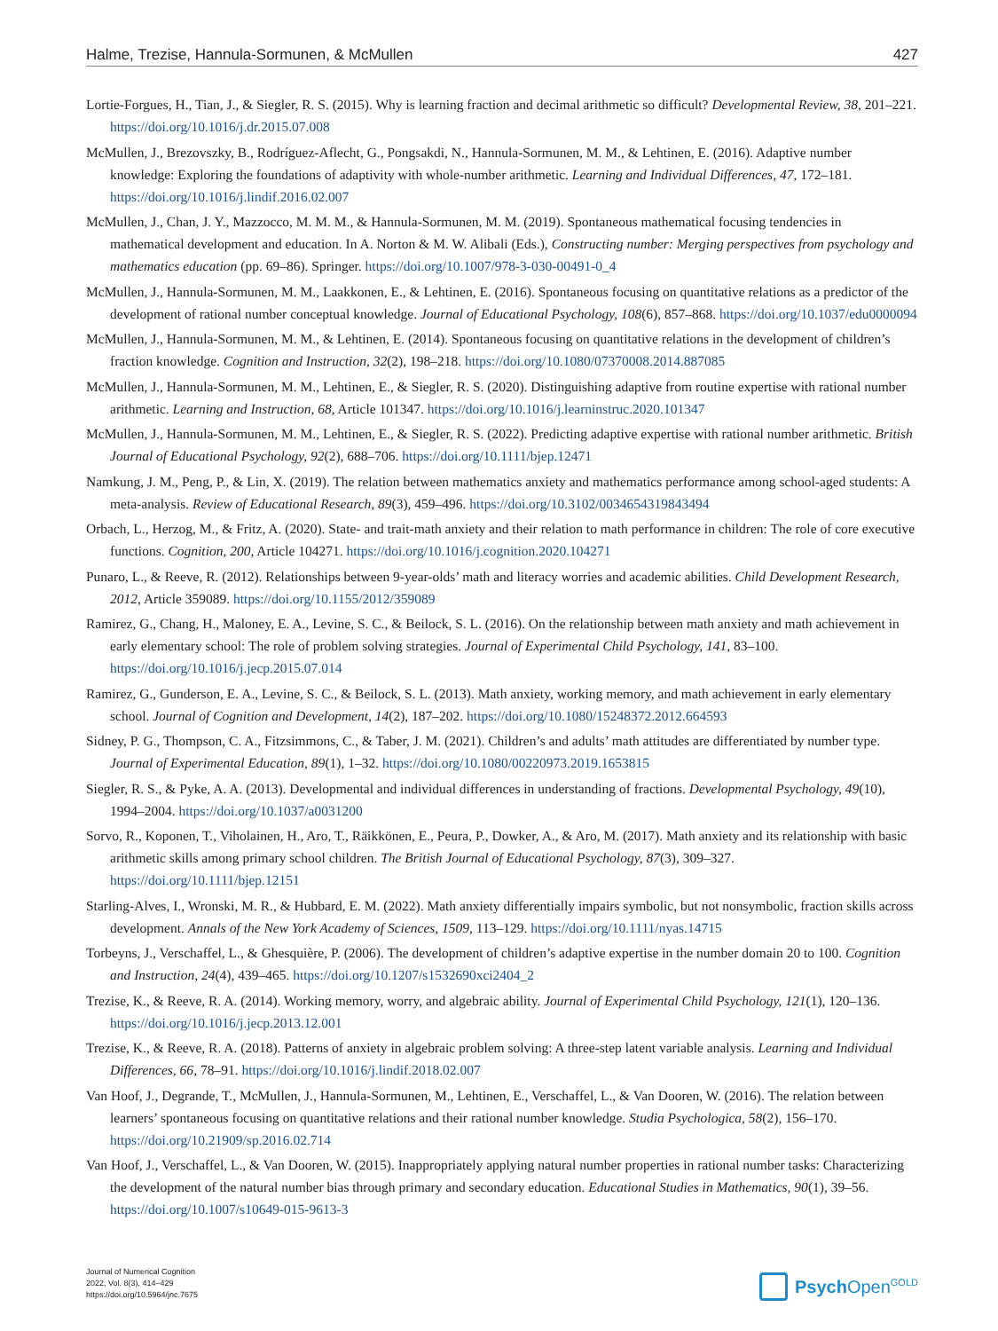Halme, Trezise, Hannula-Sormunen, & McMullen 427
Lortie-Forgues, H., Tian, J., & Siegler, R. S. (2015). Why is learning fraction and decimal arithmetic so difficult? Developmental Review, 38, 201–221. https://doi.org/10.1016/j.dr.2015.07.008
McMullen, J., Brezovszky, B., Rodríguez-Aflecht, G., Pongsakdi, N., Hannula-Sormunen, M. M., & Lehtinen, E. (2016). Adaptive number knowledge: Exploring the foundations of adaptivity with whole-number arithmetic. Learning and Individual Differences, 47, 172–181. https://doi.org/10.1016/j.lindif.2016.02.007
McMullen, J., Chan, J. Y., Mazzocco, M. M. M., & Hannula-Sormunen, M. M. (2019). Spontaneous mathematical focusing tendencies in mathematical development and education. In A. Norton & M. W. Alibali (Eds.), Constructing number: Merging perspectives from psychology and mathematics education (pp. 69–86). Springer. https://doi.org/10.1007/978-3-030-00491-0_4
McMullen, J., Hannula-Sormunen, M. M., Laakkonen, E., & Lehtinen, E. (2016). Spontaneous focusing on quantitative relations as a predictor of the development of rational number conceptual knowledge. Journal of Educational Psychology, 108(6), 857–868. https://doi.org/10.1037/edu0000094
McMullen, J., Hannula-Sormunen, M. M., & Lehtinen, E. (2014). Spontaneous focusing on quantitative relations in the development of children’s fraction knowledge. Cognition and Instruction, 32(2), 198–218. https://doi.org/10.1080/07370008.2014.887085
McMullen, J., Hannula-Sormunen, M. M., Lehtinen, E., & Siegler, R. S. (2020). Distinguishing adaptive from routine expertise with rational number arithmetic. Learning and Instruction, 68, Article 101347. https://doi.org/10.1016/j.learninstruc.2020.101347
McMullen, J., Hannula-Sormunen, M. M., Lehtinen, E., & Siegler, R. S. (2022). Predicting adaptive expertise with rational number arithmetic. British Journal of Educational Psychology, 92(2), 688–706. https://doi.org/10.1111/bjep.12471
Namkung, J. M., Peng, P., & Lin, X. (2019). The relation between mathematics anxiety and mathematics performance among school-aged students: A meta-analysis. Review of Educational Research, 89(3), 459–496. https://doi.org/10.3102/0034654319843494
Orbach, L., Herzog, M., & Fritz, A. (2020). State- and trait-math anxiety and their relation to math performance in children: The role of core executive functions. Cognition, 200, Article 104271. https://doi.org/10.1016/j.cognition.2020.104271
Punaro, L., & Reeve, R. (2012). Relationships between 9-year-olds’ math and literacy worries and academic abilities. Child Development Research, 2012, Article 359089. https://doi.org/10.1155/2012/359089
Ramirez, G., Chang, H., Maloney, E. A., Levine, S. C., & Beilock, S. L. (2016). On the relationship between math anxiety and math achievement in early elementary school: The role of problem solving strategies. Journal of Experimental Child Psychology, 141, 83–100. https://doi.org/10.1016/j.jecp.2015.07.014
Ramirez, G., Gunderson, E. A., Levine, S. C., & Beilock, S. L. (2013). Math anxiety, working memory, and math achievement in early elementary school. Journal of Cognition and Development, 14(2), 187–202. https://doi.org/10.1080/15248372.2012.664593
Sidney, P. G., Thompson, C. A., Fitzsimmons, C., & Taber, J. M. (2021). Children’s and adults’ math attitudes are differentiated by number type. Journal of Experimental Education, 89(1), 1–32. https://doi.org/10.1080/00220973.2019.1653815
Siegler, R. S., & Pyke, A. A. (2013). Developmental and individual differences in understanding of fractions. Developmental Psychology, 49(10), 1994–2004. https://doi.org/10.1037/a0031200
Sorvo, R., Koponen, T., Viholainen, H., Aro, T., Räikkönen, E., Peura, P., Dowker, A., & Aro, M. (2017). Math anxiety and its relationship with basic arithmetic skills among primary school children. The British Journal of Educational Psychology, 87(3), 309–327. https://doi.org/10.1111/bjep.12151
Starling-Alves, I., Wronski, M. R., & Hubbard, E. M. (2022). Math anxiety differentially impairs symbolic, but not nonsymbolic, fraction skills across development. Annals of the New York Academy of Sciences, 1509, 113–129. https://doi.org/10.1111/nyas.14715
Torbeyns, J., Verschaffel, L., & Ghesquière, P. (2006). The development of children’s adaptive expertise in the number domain 20 to 100. Cognition and Instruction, 24(4), 439–465. https://doi.org/10.1207/s1532690xci2404_2
Trezise, K., & Reeve, R. A. (2014). Working memory, worry, and algebraic ability. Journal of Experimental Child Psychology, 121(1), 120–136. https://doi.org/10.1016/j.jecp.2013.12.001
Trezise, K., & Reeve, R. A. (2018). Patterns of anxiety in algebraic problem solving: A three-step latent variable analysis. Learning and Individual Differences, 66, 78–91. https://doi.org/10.1016/j.lindif.2018.02.007
Van Hoof, J., Degrande, T., McMullen, J., Hannula-Sormunen, M., Lehtinen, E., Verschaffel, L., & Van Dooren, W. (2016). The relation between learners’ spontaneous focusing on quantitative relations and their rational number knowledge. Studia Psychologica, 58(2), 156–170. https://doi.org/10.21909/sp.2016.02.714
Van Hoof, J., Verschaffel, L., & Van Dooren, W. (2015). Inappropriately applying natural number properties in rational number tasks: Characterizing the development of the natural number bias through primary and secondary education. Educational Studies in Mathematics, 90(1), 39–56. https://doi.org/10.1007/s10649-015-9613-3
Journal of Numerical Cognition
2022, Vol. 8(3), 414–429
https://doi.org/10.5964/jnc.7675
Psych Open<sup>GOLD</sup>